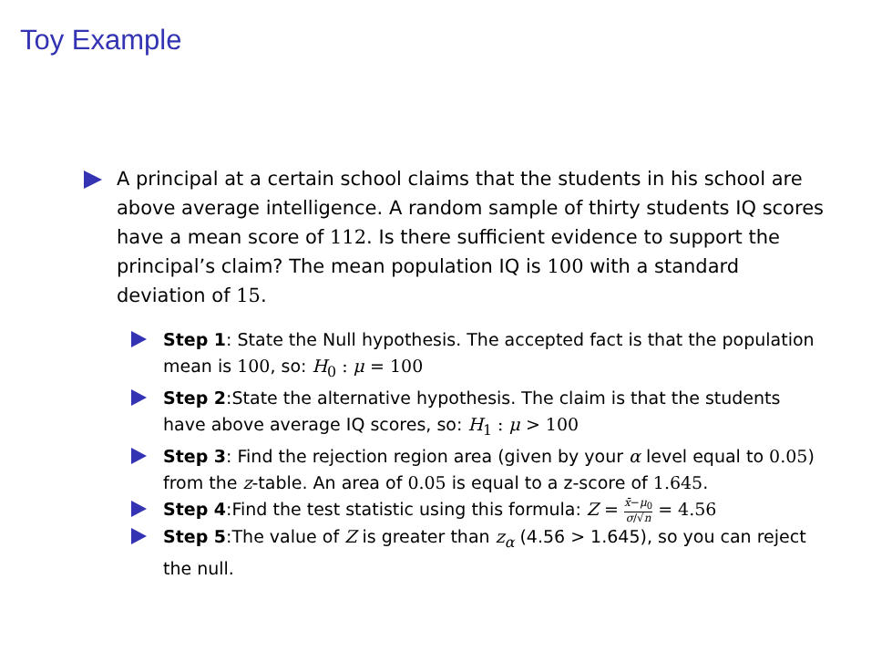Toy Example
A principal at a certain school claims that the students in his school are above average intelligence. A random sample of thirty students IQ scores have a mean score of 112. Is there sufficient evidence to support the principal’s claim? The mean population IQ is 100 with a standard deviation of 15.
Step 1: State the Null hypothesis. The accepted fact is that the population mean is 100, so: H<sub>0</sub> : μ = 100
Step 2:State the alternative hypothesis. The claim is that the students have above average IQ scores, so: H<sub>1</sub> : μ > 100
Step 3: Find the rejection region area (given by your α level equal to 0.05) from the z-table. An area of 0.05 is equal to a z-score of 1.645.
Step 4:Find the test statistic using this formula: Z = x̄−μ<sub>0</sub> σ/√n = 4.56
Step 5:The value of Z is greater than z<sub>α</sub> (4.56 > 1.645), so you can reject the null.